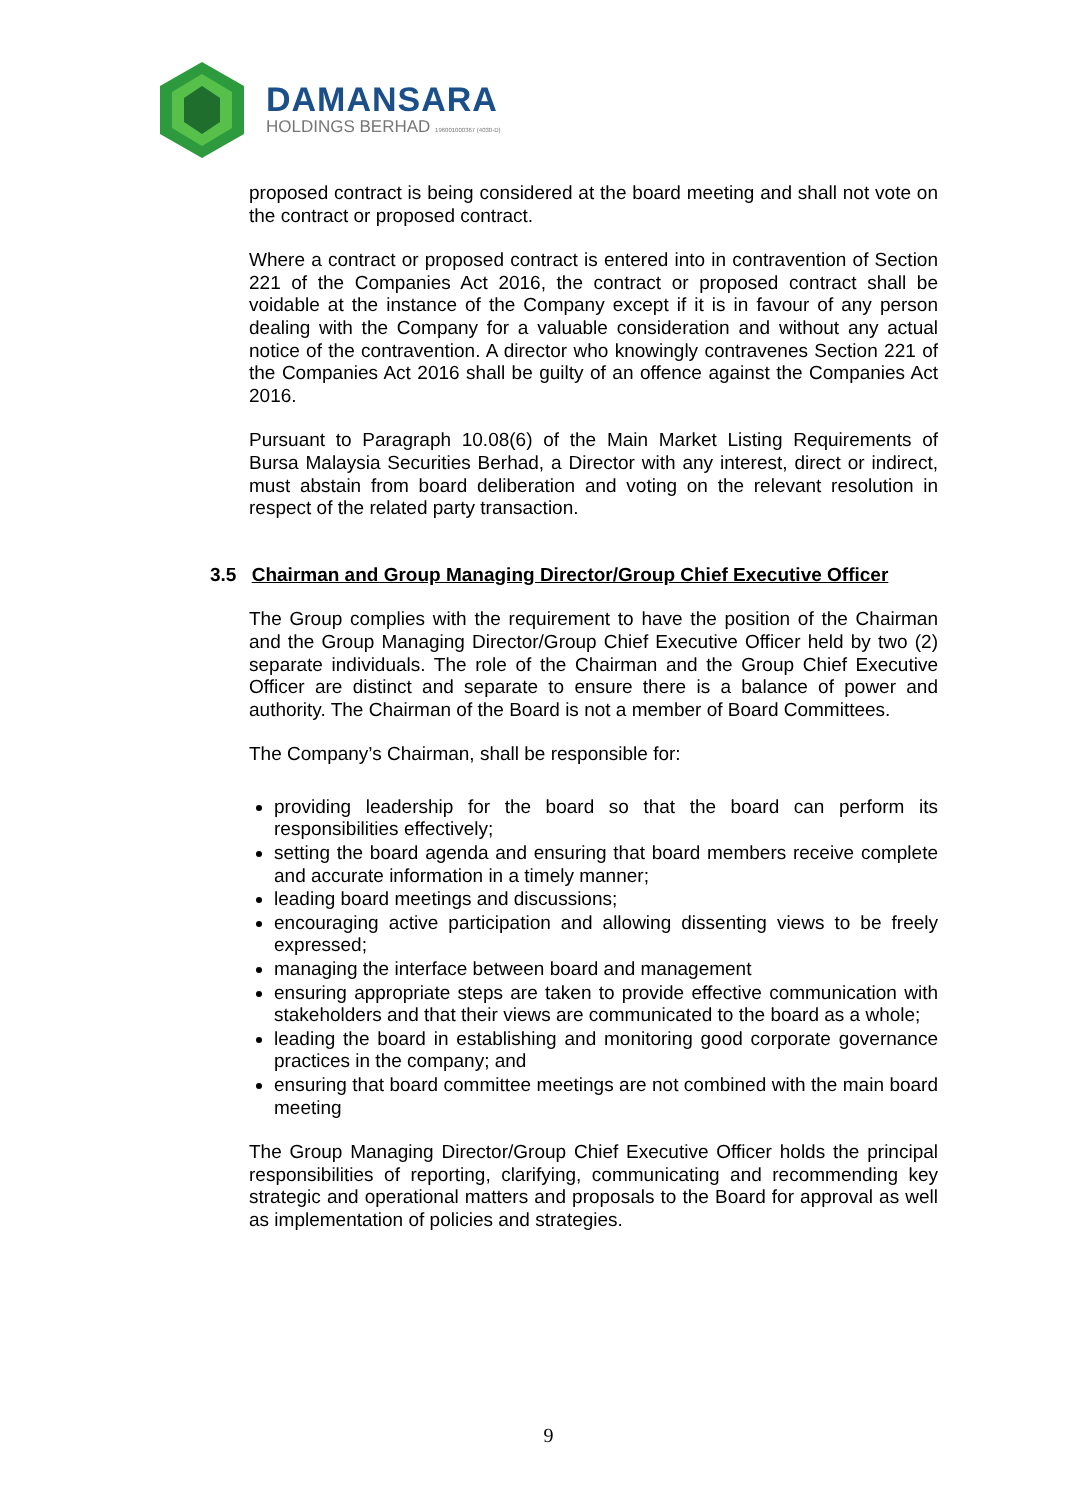DAMANSARA
HOLDINGS BERHAD 196001000367 (4030-D)
proposed contract is being considered at the board meeting and shall not vote on the contract or proposed contract.
Where a contract or proposed contract is entered into in contravention of Section 221 of the Companies Act 2016, the contract or proposed contract shall be voidable at the instance of the Company except if it is in favour of any person dealing with the Company for a valuable consideration and without any actual notice of the contravention. A director who knowingly contravenes Section 221 of the Companies Act 2016 shall be guilty of an offence against the Companies Act 2016.
Pursuant to Paragraph 10.08(6) of the Main Market Listing Requirements of Bursa Malaysia Securities Berhad, a Director with any interest, direct or indirect, must abstain from board deliberation and voting on the relevant resolution in respect of the related party transaction.
3.5 Chairman and Group Managing Director/Group Chief Executive Officer
The Group complies with the requirement to have the position of the Chairman and the Group Managing Director/Group Chief Executive Officer held by two (2) separate individuals. The role of the Chairman and the Group Chief Executive Officer are distinct and separate to ensure there is a balance of power and authority. The Chairman of the Board is not a member of Board Committees.
The Company’s Chairman, shall be responsible for:
providing leadership for the board so that the board can perform its responsibilities effectively;
setting the board agenda and ensuring that board members receive complete and accurate information in a timely manner;
leading board meetings and discussions;
encouraging active participation and allowing dissenting views to be freely expressed;
managing the interface between board and management
ensuring appropriate steps are taken to provide effective communication with stakeholders and that their views are communicated to the board as a whole;
leading the board in establishing and monitoring good corporate governance practices in the company; and
ensuring that board committee meetings are not combined with the main board meeting
The Group Managing Director/Group Chief Executive Officer holds the principal responsibilities of reporting, clarifying, communicating and recommending key strategic and operational matters and proposals to the Board for approval as well as implementation of policies and strategies.
9